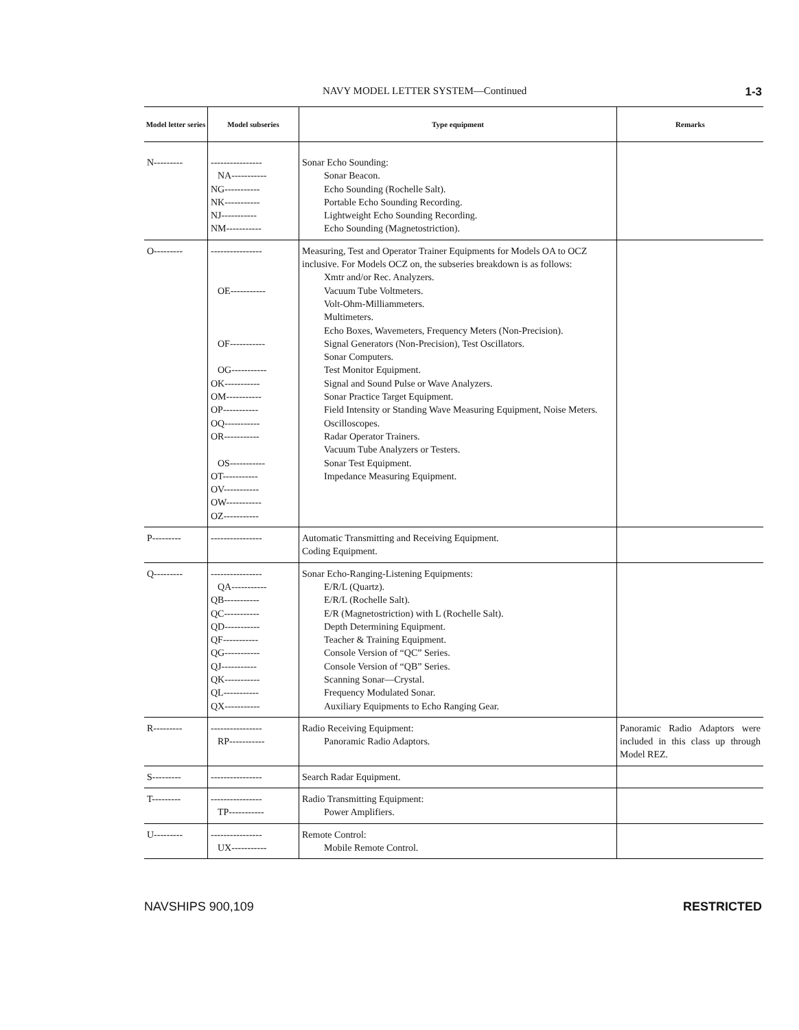NAVY MODEL LETTER SYSTEM—Continued 1-3
| Model letter series | Model subseries | Type equipment | Remarks |
| --- | --- | --- | --- |
| N--------- | ---------------- NA----------- NG----------- NK----------- NJ----------- NM----------- | Sonar Echo Sounding: Sonar Beacon. Echo Sounding (Rochelle Salt). Portable Echo Sounding Recording. Lightweight Echo Sounding Recording. Echo Sounding (Magnetostriction). | |
| O--------- | ---------------- OE----------- OF----------- OG----------- OK----------- OM----------- OP----------- OQ----------- OR----------- OS----------- OT----------- OV----------- OW----------- OZ----------- | Measuring, Test and Operator Trainer Equipments for Models OA to OCZ inclusive. For Models OCZ on, the subseries breakdown is as follows: Xmtr and/or Rec. Analyzers. Vacuum Tube Voltmeters. Volt-Ohm-Milliammeters. Multimeters. Echo Boxes, Wavemeters, Frequency Meters (Non-Precision). Signal Generators (Non-Precision), Test Oscillators. Sonar Computers. Test Monitor Equipment. Signal and Sound Pulse or Wave Analyzers. Sonar Practice Target Equipment. Field Intensity or Standing Wave Measuring Equipment, Noise Meters. Oscilloscopes. Radar Operator Trainers. Vacuum Tube Analyzers or Testers. Sonar Test Equipment. Impedance Measuring Equipment. | |
| P--------- | ---------------- | Automatic Transmitting and Receiving Equipment. Coding Equipment. | |
| Q--------- | ---------------- QA----------- QB----------- QC----------- QD----------- QF----------- QG----------- QJ----------- QK----------- QL----------- QX----------- | Sonar Echo-Ranging-Listening Equipments: E/R/L (Quartz). E/R/L (Rochelle Salt). E/R (Magnetostriction) with L (Rochelle Salt). Depth Determining Equipment. Teacher & Training Equipment. Console Version of “QC” Series. Console Version of “QB” Series. Scanning Sonar—Crystal. Frequency Modulated Sonar. Auxiliary Equipments to Echo Ranging Gear. | |
| R--------- | ---------------- RP----------- | Radio Receiving Equipment: Panoramic Radio Adaptors. | Panoramic Radio Adaptors were included in this class up through Model REZ. |
| S--------- | ---------------- | Search Radar Equipment. | |
| T--------- | ---------------- TP----------- | Radio Transmitting Equipment: Power Amplifiers. | |
| U--------- | ---------------- UX----------- | Remote Control: Mobile Remote Control. | |
NAVSHIPS 900,109 RESTRICTED